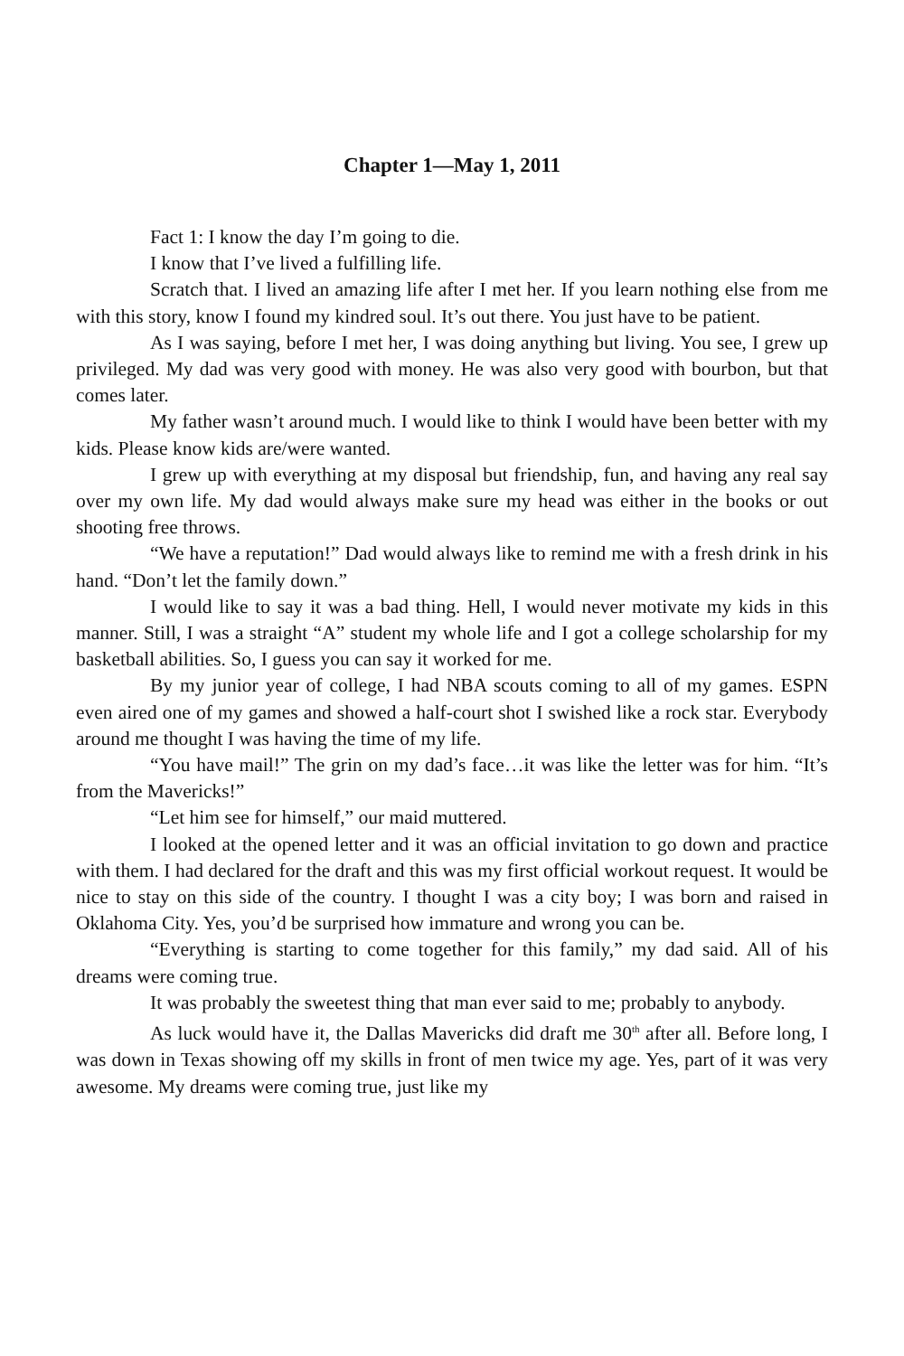Chapter 1—May 1, 2011
Fact 1: I know the day I’m going to die.
I know that I’ve lived a fulfilling life.
Scratch that. I lived an amazing life after I met her. If you learn nothing else from me with this story, know I found my kindred soul. It’s out there. You just have to be patient.
As I was saying, before I met her, I was doing anything but living. You see, I grew up privileged. My dad was very good with money. He was also very good with bourbon, but that comes later.
My father wasn’t around much. I would like to think I would have been better with my kids. Please know kids are/were wanted.
I grew up with everything at my disposal but friendship, fun, and having any real say over my own life. My dad would always make sure my head was either in the books or out shooting free throws.
“We have a reputation!” Dad would always like to remind me with a fresh drink in his hand. “Don’t let the family down.”
I would like to say it was a bad thing. Hell, I would never motivate my kids in this manner. Still, I was a straight “A” student my whole life and I got a college scholarship for my basketball abilities. So, I guess you can say it worked for me.
By my junior year of college, I had NBA scouts coming to all of my games. ESPN even aired one of my games and showed a half-court shot I swished like a rock star. Everybody around me thought I was having the time of my life.
“You have mail!” The grin on my dad’s face…it was like the letter was for him. “It’s from the Mavericks!”
“Let him see for himself,” our maid muttered.
I looked at the opened letter and it was an official invitation to go down and practice with them. I had declared for the draft and this was my first official workout request. It would be nice to stay on this side of the country. I thought I was a city boy; I was born and raised in Oklahoma City. Yes, you’d be surprised how immature and wrong you can be.
“Everything is starting to come together for this family,” my dad said. All of his dreams were coming true.
It was probably the sweetest thing that man ever said to me; probably to anybody.
As luck would have it, the Dallas Mavericks did draft me 30<sup>th</sup> after all. Before long, I was down in Texas showing off my skills in front of men twice my age. Yes, part of it was very awesome. My dreams were coming true, just like my